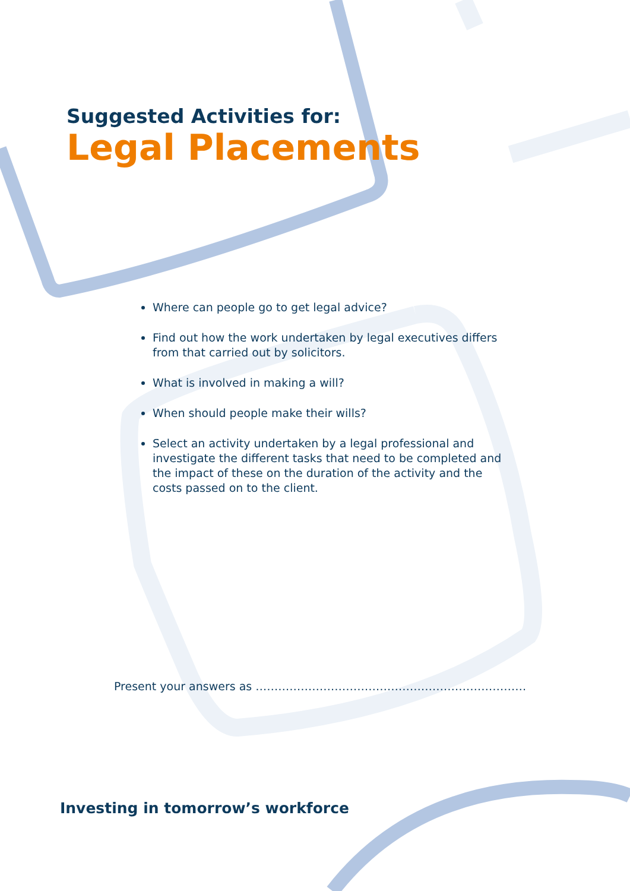Suggested Activities for:
Legal Placements
Where can people go to get legal advice?
Find out how the work undertaken by legal executives differs from that carried out by solicitors.
What is involved in making a will?
When should people make their wills?
Select an activity undertaken by a legal professional and investigate the different tasks that need to be completed and the impact of these on the duration of the activity and the costs passed on to the client.
Present your answers as ………………………………………………………………
Investing in tomorrow’s workforce